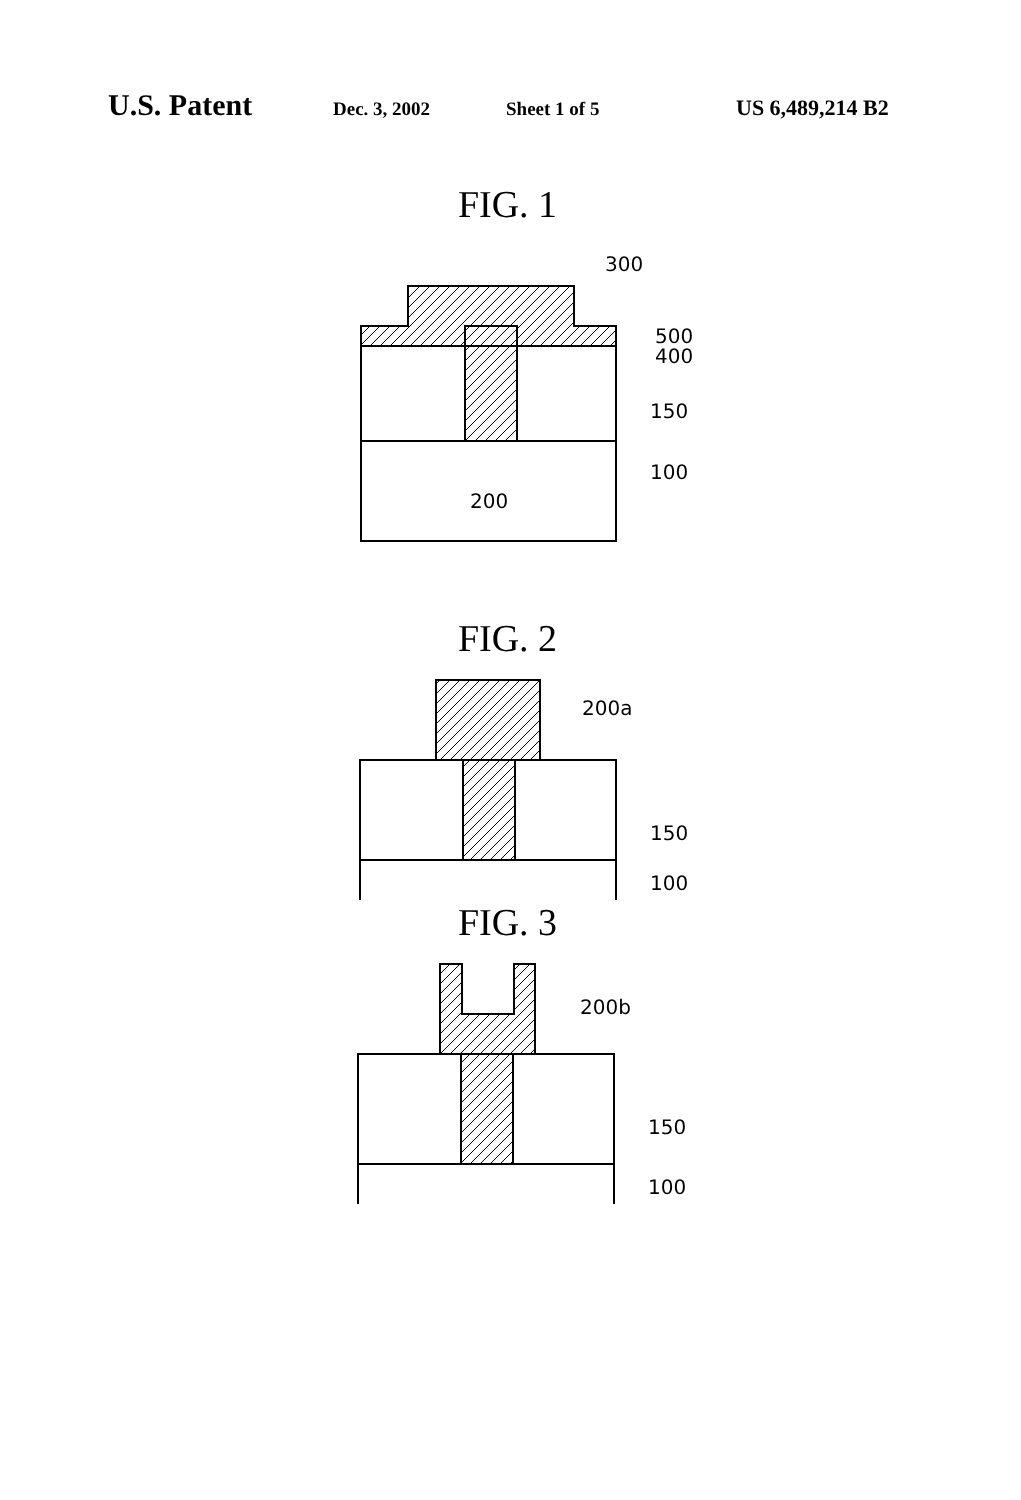U.S. Patent Dec. 3, 2002 Sheet 1 of 5 US 6,489,214 B2
FIG. 1
300
500
400
150
100
200
FIG. 2
200a
150
100
FIG. 3
200b
150
100